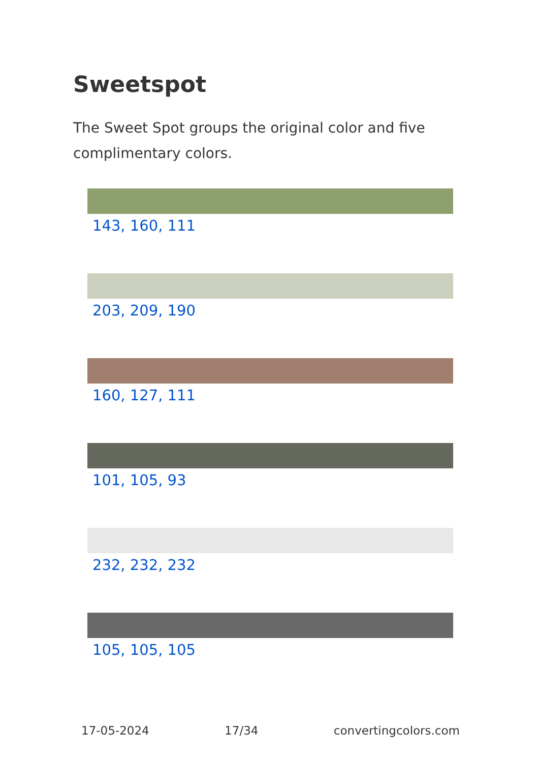Sweetspot
The Sweet Spot groups the original color and five complimentary colors.
143, 160, 111
203, 209, 190
160, 127, 111
101, 105, 93
232, 232, 232
105, 105, 105
17-05-2024 17/34 convertingcolors.com